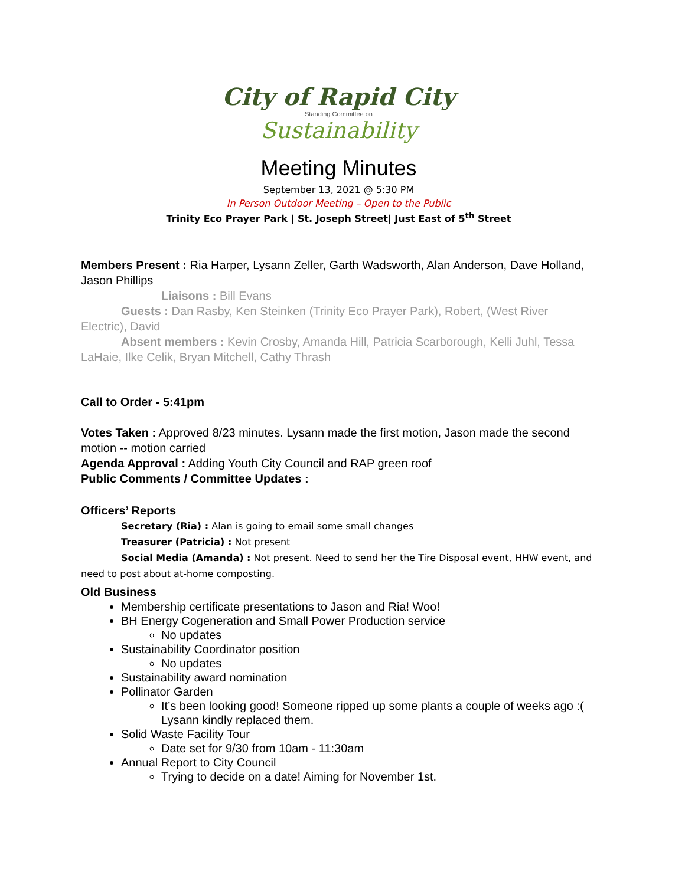City of Rapid City
Standing Committee on
Sustainability
Meeting Minutes
September 13, 2021 @ 5:30 PM
In Person Outdoor Meeting – Open to the Public
Trinity Eco Prayer Park | St. Joseph Street| Just East of 5<sup>th</sup> Street
Members Present : Ria Harper, Lysann Zeller, Garth Wadsworth, Alan Anderson, Dave Holland, Jason Phillips
Liaisons : Bill Evans
Guests : Dan Rasby, Ken Steinken (Trinity Eco Prayer Park), Robert, (West River Electric), David
Absent members : Kevin Crosby, Amanda Hill, Patricia Scarborough, Kelli Juhl, Tessa LaHaie, Ilke Celik, Bryan Mitchell, Cathy Thrash
Call to Order - 5:41pm
Votes Taken : Approved 8/23 minutes. Lysann made the first motion, Jason made the second motion -- motion carried
Agenda Approval : Adding Youth City Council and RAP green roof
Public Comments / Committee Updates :
Officers’ Reports
Secretary (Ria) : Alan is going to email some small changes
Treasurer (Patricia) : Not present
Social Media (Amanda) : Not present. Need to send her the Tire Disposal event, HHW event, and need to post about at-home composting.
Old Business
Membership certificate presentations to Jason and Ria! Woo!
BH Energy Cogeneration and Small Power Production service
No updates
Sustainability Coordinator position
No updates
Sustainability award nomination
Pollinator Garden
It’s been looking good! Someone ripped up some plants a couple of weeks ago :( Lysann kindly replaced them.
Solid Waste Facility Tour
Date set for 9/30 from 10am - 11:30am
Annual Report to City Council
Trying to decide on a date! Aiming for November 1st.